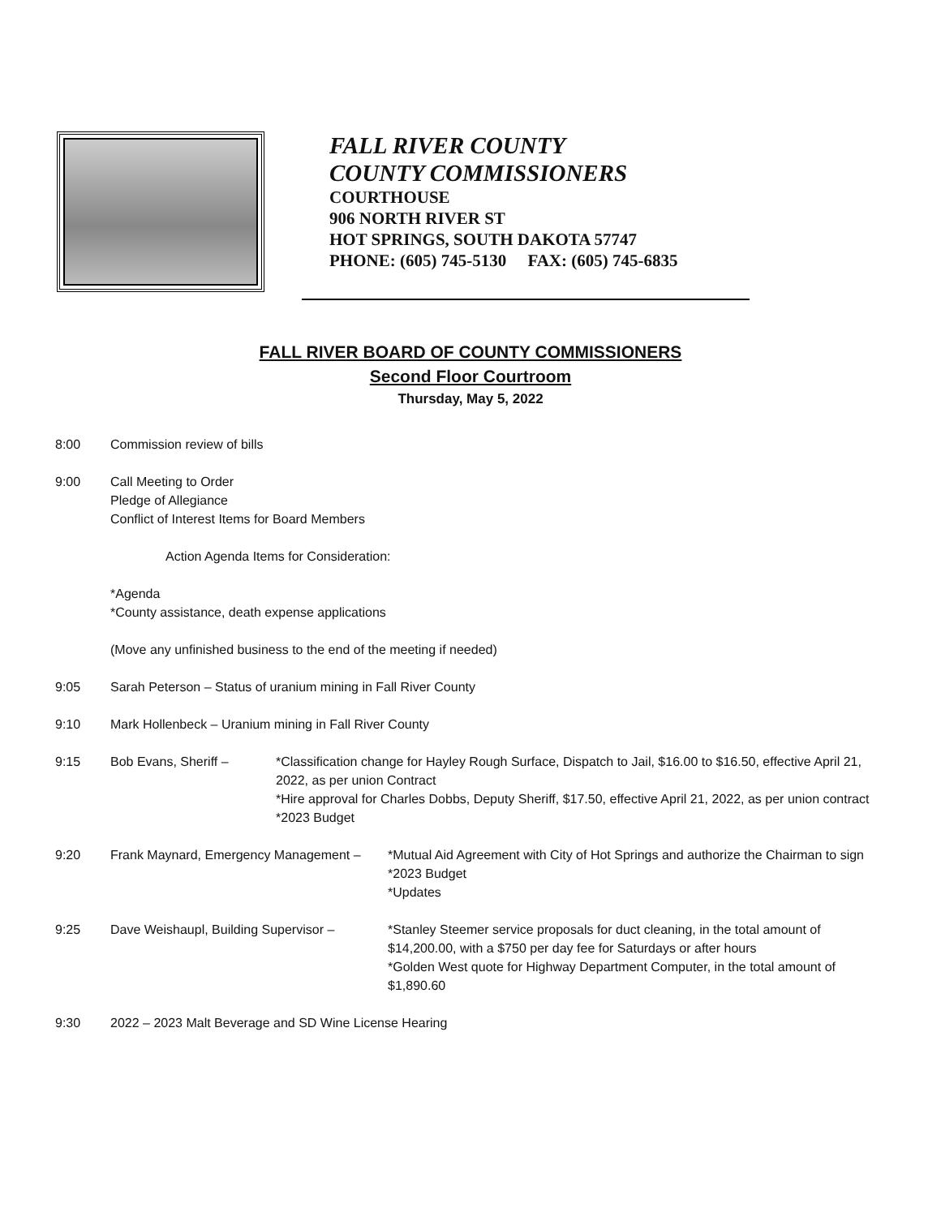FALL RIVER COUNTY
COUNTY COMMISSIONERS
COURTHOUSE
906 NORTH RIVER ST
HOT SPRINGS, SOUTH DAKOTA 57747
PHONE: (605) 745-5130 FAX: (605) 745-6835
FALL RIVER BOARD OF COUNTY COMMISSIONERS
Second Floor Courtroom
Thursday, May 5, 2022
8:00 Commission review of bills
9:00 Call Meeting to Order
Pledge of Allegiance
Conflict of Interest Items for Board Members
Action Agenda Items for Consideration:
*Agenda
*County assistance, death expense applications
(Move any unfinished business to the end of the meeting if needed)
9:05 Sarah Peterson – Status of uranium mining in Fall River County
9:10 Mark Hollenbeck – Uranium mining in Fall River County
9:15 Bob Evans, Sheriff – *Classification change for Hayley Rough Surface, Dispatch to Jail, $16.00 to $16.50, effective April 21, 2022, as per union Contract
*Hire approval for Charles Dobbs, Deputy Sheriff, $17.50, effective April 21, 2022, as per union contract
*2023 Budget
9:20 Frank Maynard, Emergency Management –
*Mutual Aid Agreement with City of Hot Springs and authorize the Chairman to sign
*2023 Budget
*Updates
9:25 Dave Weishaupl, Building Supervisor –
*Stanley Steemer service proposals for duct cleaning, in the total amount of $14,200.00, with a $750 per day fee for Saturdays or after hours
*Golden West quote for Highway Department Computer, in the total amount of $1,890.60
9:30 2022 – 2023 Malt Beverage and SD Wine License Hearing